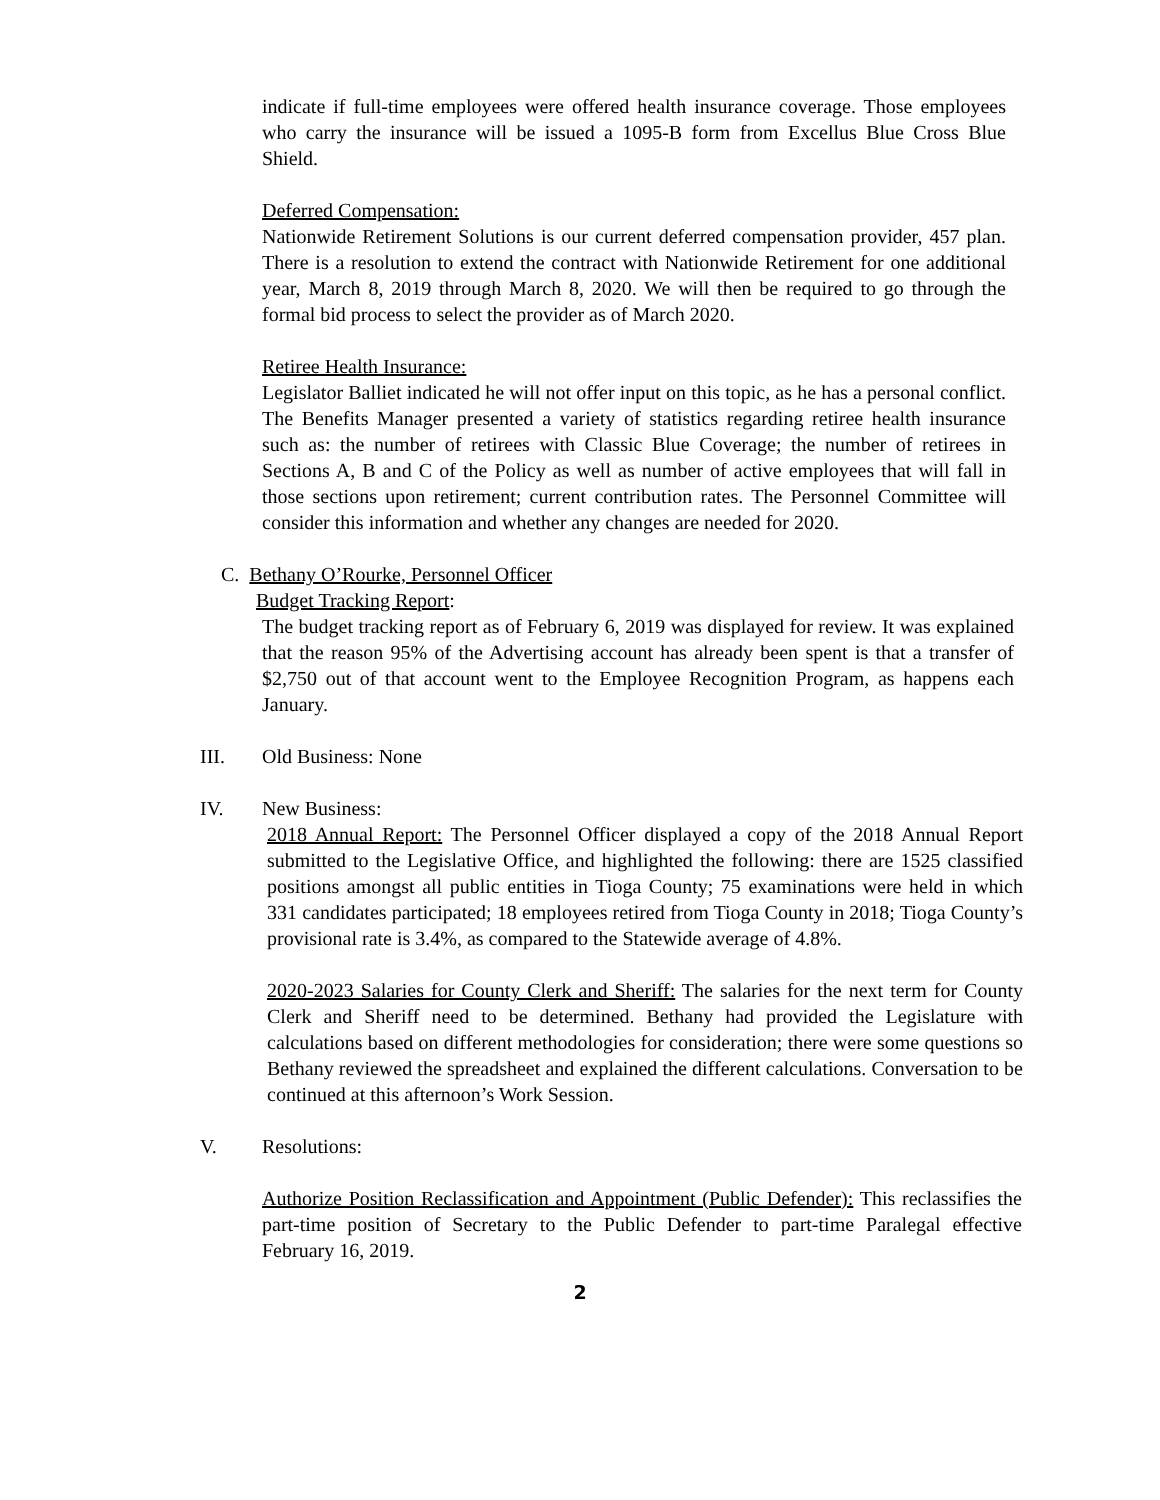indicate if full-time employees were offered health insurance coverage. Those employees who carry the insurance will be issued a 1095-B form from Excellus Blue Cross Blue Shield.
Deferred Compensation:
Nationwide Retirement Solutions is our current deferred compensation provider, 457 plan. There is a resolution to extend the contract with Nationwide Retirement for one additional year, March 8, 2019 through March 8, 2020. We will then be required to go through the formal bid process to select the provider as of March 2020.
Retiree Health Insurance:
Legislator Balliet indicated he will not offer input on this topic, as he has a personal conflict. The Benefits Manager presented a variety of statistics regarding retiree health insurance such as: the number of retirees with Classic Blue Coverage; the number of retirees in Sections A, B and C of the Policy as well as number of active employees that will fall in those sections upon retirement; current contribution rates. The Personnel Committee will consider this information and whether any changes are needed for 2020.
C. Bethany O’Rourke, Personnel Officer
Budget Tracking Report:
The budget tracking report as of February 6, 2019 was displayed for review. It was explained that the reason 95% of the Advertising account has already been spent is that a transfer of $2,750 out of that account went to the Employee Recognition Program, as happens each January.
III. Old Business: None
IV. New Business:
2018 Annual Report: The Personnel Officer displayed a copy of the 2018 Annual Report submitted to the Legislative Office, and highlighted the following: there are 1525 classified positions amongst all public entities in Tioga County; 75 examinations were held in which 331 candidates participated; 18 employees retired from Tioga County in 2018; Tioga County’s provisional rate is 3.4%, as compared to the Statewide average of 4.8%.
2020-2023 Salaries for County Clerk and Sheriff: The salaries for the next term for County Clerk and Sheriff need to be determined. Bethany had provided the Legislature with calculations based on different methodologies for consideration; there were some questions so Bethany reviewed the spreadsheet and explained the different calculations. Conversation to be continued at this afternoon’s Work Session.
V. Resolutions:
Authorize Position Reclassification and Appointment (Public Defender): This reclassifies the part-time position of Secretary to the Public Defender to part-time Paralegal effective February 16, 2019.
2